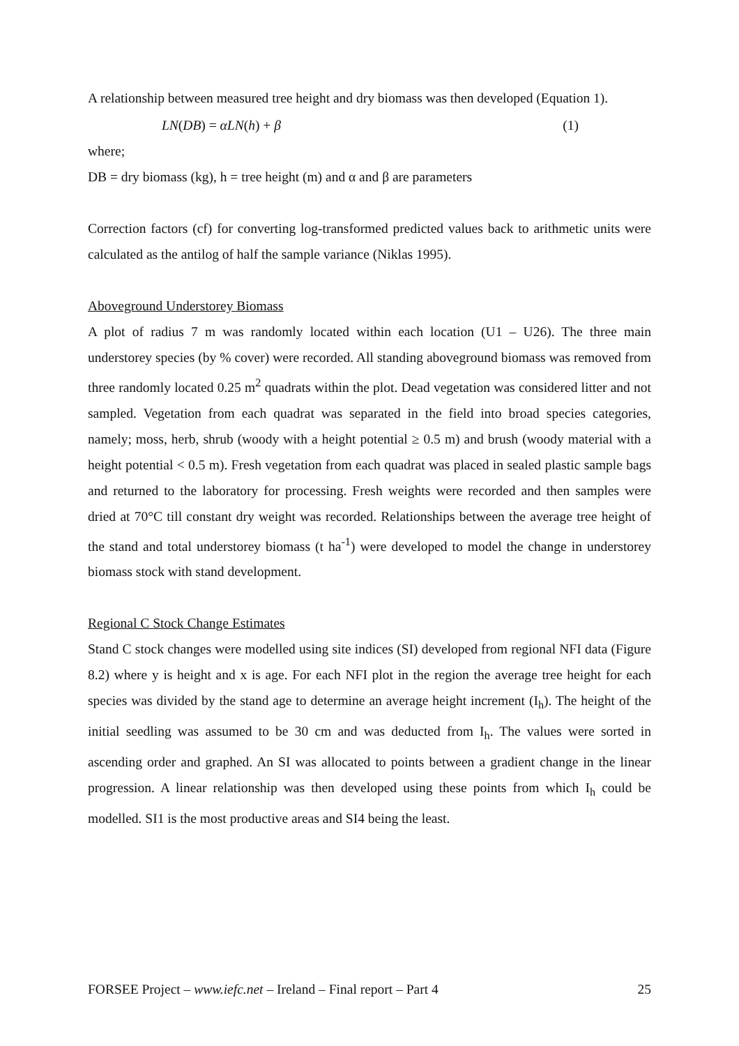A relationship between measured tree height and dry biomass was then developed (Equation 1).
LN(DB) = αLN(h) + β (1)
where;
DB = dry biomass (kg), h = tree height (m) and α and β are parameters
Correction factors (cf) for converting log-transformed predicted values back to arithmetic units were calculated as the antilog of half the sample variance (Niklas 1995).
Aboveground Understorey Biomass
A plot of radius 7 m was randomly located within each location (U1 – U26). The three main understorey species (by % cover) were recorded. All standing aboveground biomass was removed from three randomly located 0.25 m<sup>2</sup> quadrats within the plot. Dead vegetation was considered litter and not sampled. Vegetation from each quadrat was separated in the field into broad species categories, namely; moss, herb, shrub (woody with a height potential ≥ 0.5 m) and brush (woody material with a height potential < 0.5 m). Fresh vegetation from each quadrat was placed in sealed plastic sample bags and returned to the laboratory for processing. Fresh weights were recorded and then samples were dried at 70°C till constant dry weight was recorded. Relationships between the average tree height of the stand and total understorey biomass (t ha<sup>-1</sup>) were developed to model the change in understorey biomass stock with stand development.
Regional C Stock Change Estimates
Stand C stock changes were modelled using site indices (SI) developed from regional NFI data (Figure 8.2) where y is height and x is age. For each NFI plot in the region the average tree height for each species was divided by the stand age to determine an average height increment (I<sub>h</sub>). The height of the initial seedling was assumed to be 30 cm and was deducted from I<sub>h</sub>. The values were sorted in ascending order and graphed. An SI was allocated to points between a gradient change in the linear progression. A linear relationship was then developed using these points from which I<sub>h</sub> could be modelled. SI1 is the most productive areas and SI4 being the least.
FORSEE Project – www.iefc.net – Ireland – Final report – Part 4 25